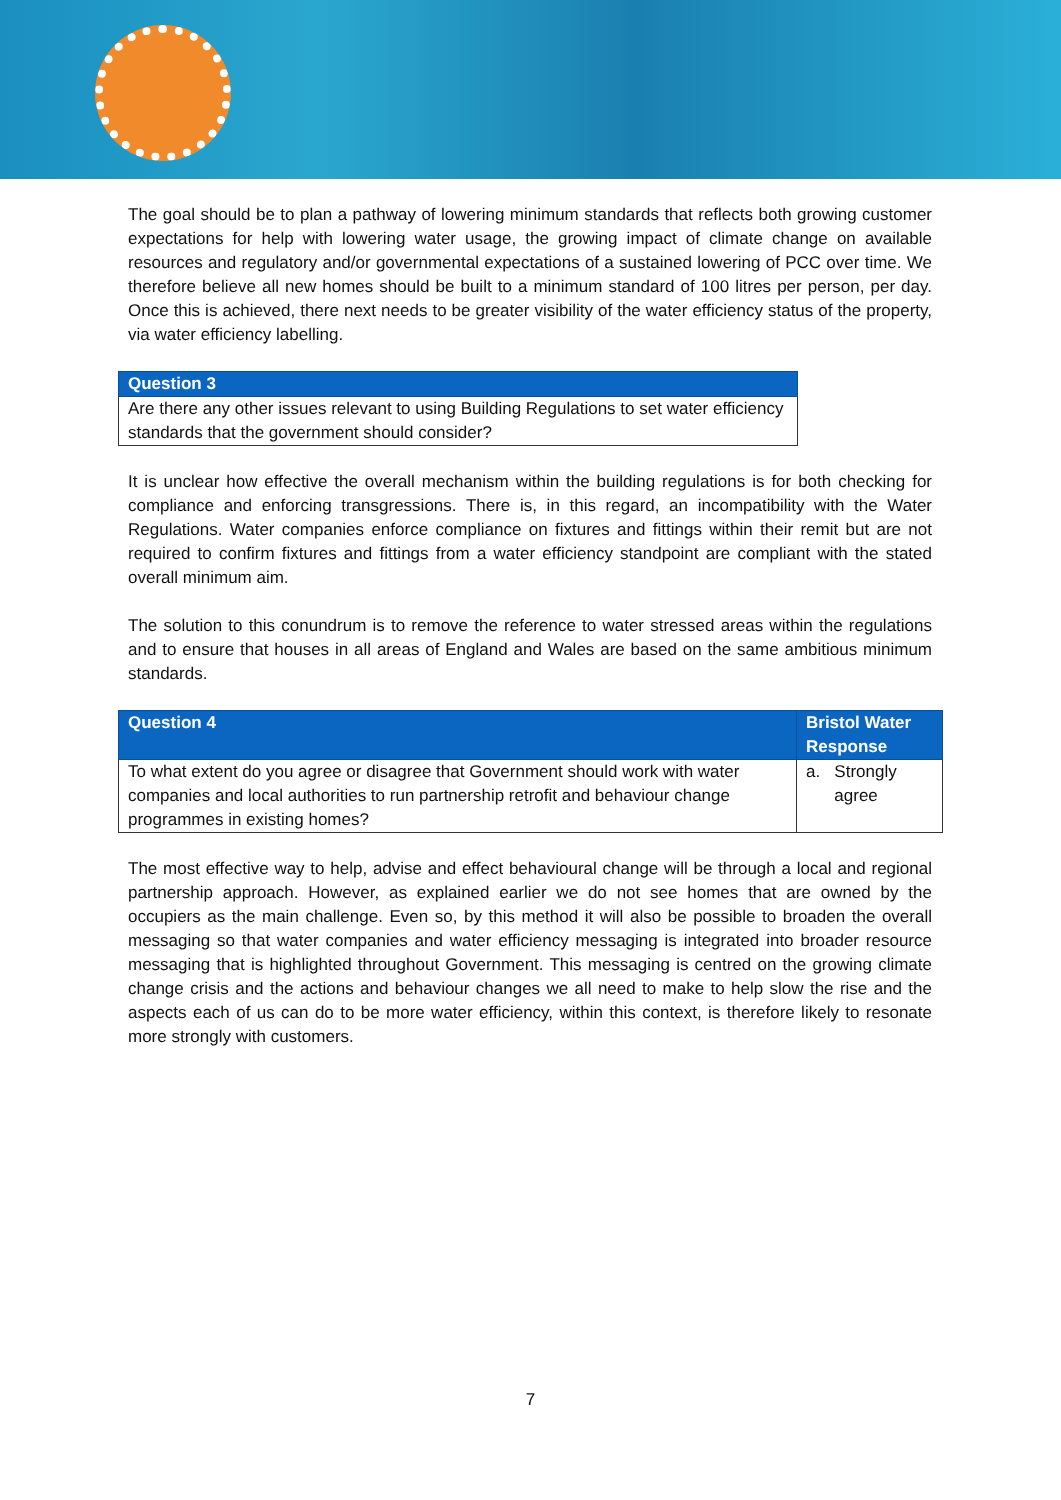The goal should be to plan a pathway of lowering minimum standards that reflects both growing customer expectations for help with lowering water usage, the growing impact of climate change on available resources and regulatory and/or governmental expectations of a sustained lowering of PCC over time. We therefore believe all new homes should be built to a minimum standard of 100 litres per person, per day. Once this is achieved, there next needs to be greater visibility of the water efficiency status of the property, via water efficiency labelling.
| Question 3 |
| --- |
| Are there any other issues relevant to using Building Regulations to set water efficiency standards that the government should consider? |
It is unclear how effective the overall mechanism within the building regulations is for both checking for compliance and enforcing transgressions. There is, in this regard, an incompatibility with the Water Regulations. Water companies enforce compliance on fixtures and fittings within their remit but are not required to confirm fixtures and fittings from a water efficiency standpoint are compliant with the stated overall minimum aim.
The solution to this conundrum is to remove the reference to water stressed areas within the regulations and to ensure that houses in all areas of England and Wales are based on the same ambitious minimum standards.
| Question 4 | Bristol Water Response |
| --- | --- |
| To what extent do you agree or disagree that Government should work with water companies and local authorities to run partnership retrofit and behaviour change programmes in existing homes? | a. Strongly agree |
The most effective way to help, advise and effect behavioural change will be through a local and regional partnership approach. However, as explained earlier we do not see homes that are owned by the occupiers as the main challenge. Even so, by this method it will also be possible to broaden the overall messaging so that water companies and water efficiency messaging is integrated into broader resource messaging that is highlighted throughout Government. This messaging is centred on the growing climate change crisis and the actions and behaviour changes we all need to make to help slow the rise and the aspects each of us can do to be more water efficiency, within this context, is therefore likely to resonate more strongly with customers.
7